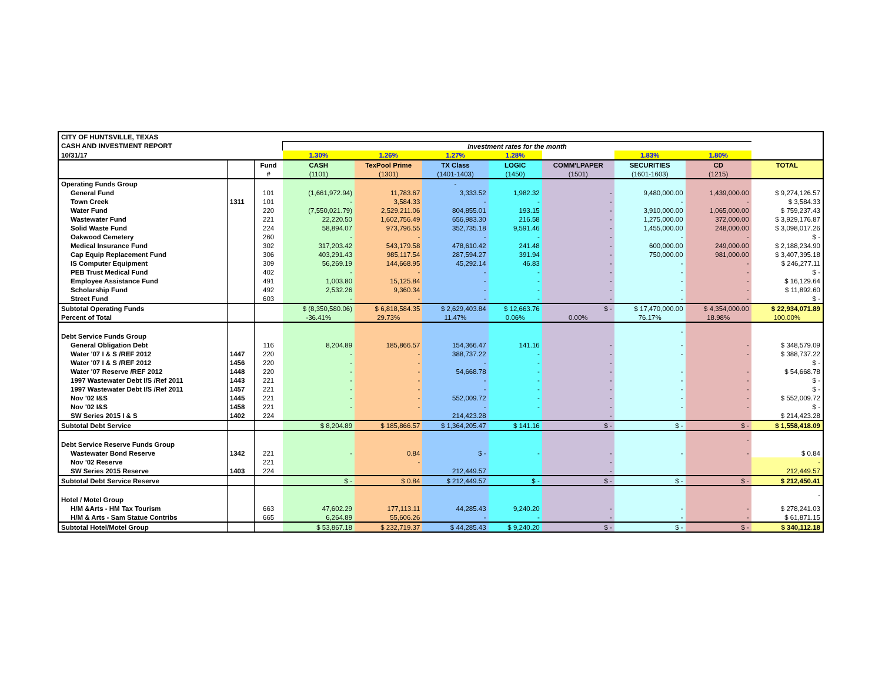| CITY OF HUNTSVILLE, TEXAS | | | | | | | | | | |
| CASH AND INVESTMENT REPORT | | | Investment rates for the month | | | | | | | |
| 10/31/17 | | | 1.30% | 1.26% | 1.27% | 1.28% | | 1.83% | 1.80% | |
| | | Fund | CASH | TexPool Prime | TX Class | LOGIC | COMM'LPAPER | SECURITIES | CD | TOTAL |
| | | # | (1101) | (1301) | (1401-1403) | (1450) | (1501) | (1601-1603) | (1215) | |
| Operating Funds Group | | | | | - | | | | | |
| General Fund | | 101 | (1,661,972.94) | 11,783.67 | 3,333.52 | 1,982.32 | - | 9,480,000.00 | 1,439,000.00 | $ 9,274,126.57 |
| Town Creek | 1311 | 101 | - | 3,584.33 | - | - | - | - | - | $ 3,584.33 |
| Water Fund | | 220 | (7,550,021.79) | 2,529,211.06 | 804,855.01 | 193.15 | - | 3,910,000.00 | 1,065,000.00 | $ 759,237.43 |
| Wastewater Fund | | 221 | 22,220.50 | 1,602,756.49 | 656,983.30 | 216.58 | - | 1,275,000.00 | 372,000.00 | $ 3,929,176.87 |
| Solid Waste Fund | | 224 | 58,894.07 | 973,796.55 | 352,735.18 | 9,591.46 | - | 1,455,000.00 | 248,000.00 | $ 3,098,017.26 |
| Oakwood Cemetery | | 260 | - | - | - | - | - | - | - | $ - |
| Medical Insurance Fund | | 302 | 317,203.42 | 543,179.58 | 478,610.42 | 241.48 | - | 600,000.00 | 249,000.00 | $ 2,188,234.90 |
| Cap Equip Replacement Fund | | 306 | 403,291.43 | 985,117.54 | 287,594.27 | 391.94 | - | 750,000.00 | 981,000.00 | $ 3,407,395.18 |
| IS Computer Equipment | | 309 | 56,269.19 | 144,668.95 | 45,292.14 | 46.83 | - | - | - | $ 246,277.11 |
| PEB Trust Medical Fund | | 402 | - | - | - | - | - | - | - | $ - |
| Employee Assistance Fund | | 491 | 1,003.80 | 15,125.84 | - | - | - | - | - | $ 16,129.64 |
| Scholarship Fund | | 492 | 2,532.26 | 9,360.34 | - | - | - | - | - | $ 11,892.60 |
| Street Fund | | 603 | - | - | - | - | - | - | - | $ - |
| Subtotal Operating Funds | | | $ (8,350,580.06) | $ 6,818,584.35 | $ 2,629,403.84 | $ 12,663.76 | $ - | $ 17,470,000.00 | $ 4,354,000.00 | $ 22,934,071.89 |
| Percent of Total | | | -36.41% | 29.73% | 11.47% | 0.06% | 0.00% | 76.17% | 18.98% | 100.00% |
| Debt Service Funds Group | | | | | | | | - | | |
| General Obligation Debt | | 116 | 8,204.89 | 185,866.57 | 154,366.47 | 141.16 | - | - | - | $ 348,579.09 |
| Water '07 I & S /REF 2012 | 1447 | 220 | - | - | 388,737.22 | - | - | - | - | $ 388,737.22 |
| Water '07 I & S /REF 2012 | 1456 | 220 | - | - | - | - | - | | | $ - |
| Water '07 Reserve /REF 2012 | 1448 | 220 | - | - | 54,668.78 | - | - | - | - | $ 54,668.78 |
| 1997 Wastewater Debt I/S /Ref 2011 | 1443 | 221 | - | - | - | - | - | - | - | $ - |
| 1997 Wastewater Debt I/S /Ref 2011 | 1457 | 221 | - | - | - | - | - | - | - | $ - |
| Nov '02 I&S | 1445 | 221 | - | - | 552,009.72 | - | - | - | - | $ 552,009.72 |
| Nov '02 I&S | 1458 | 221 | - | - | - | - | - | - | - | $ - |
| SW Series 2015 I & S | 1402 | 224 | | | 214,423.28 | | - | | | $ 214,423.28 |
| Subtotal Debt Service | | | $ 8,204.89 | $ 185,866.57 | $ 1,364,205.47 | $ 141.16 | $ - | $ - | $ - | $ 1,558,418.09 |
| Debt Service Reserve Funds Group | | | | | | | | | - | |
| Wastewater Bond Reserve | 1342 | 221 | - | 0.84 | $ - | - | - | - | - | $ 0.84 |
| Nov '02 Reserve | | 221 | | - | | | - | | | - |
| SW Series 2015 Reserve | 1403 | 224 | | | 212,449.57 | | - | | | 212,449.57 |
| Subtotal Debt Service Reserve | | | $ - | $ 0.84 | $ 212,449.57 | $ - | $ - | $ - | $ - | $ 212,450.41 |
| Hotel / Motel Group | | | | | | | | | | - |
| H/M &Arts - HM Tax Tourism | | 663 | 47,602.29 | 177,113.11 | 44,285.43 | 9,240.20 | - | - | - | $ 278,241.03 |
| H/M & Arts - Sam Statue Contribs | | 665 | 6,264.89 | 55,606.26 | - | - | - | - | - | $ 61,871.15 |
| Subtotal Hotel/Motel Group | | | $ 53,867.18 | $ 232,719.37 | $ 44,285.43 | $ 9,240.20 | $ - | $ - | $ - | $ 340,112.18 |